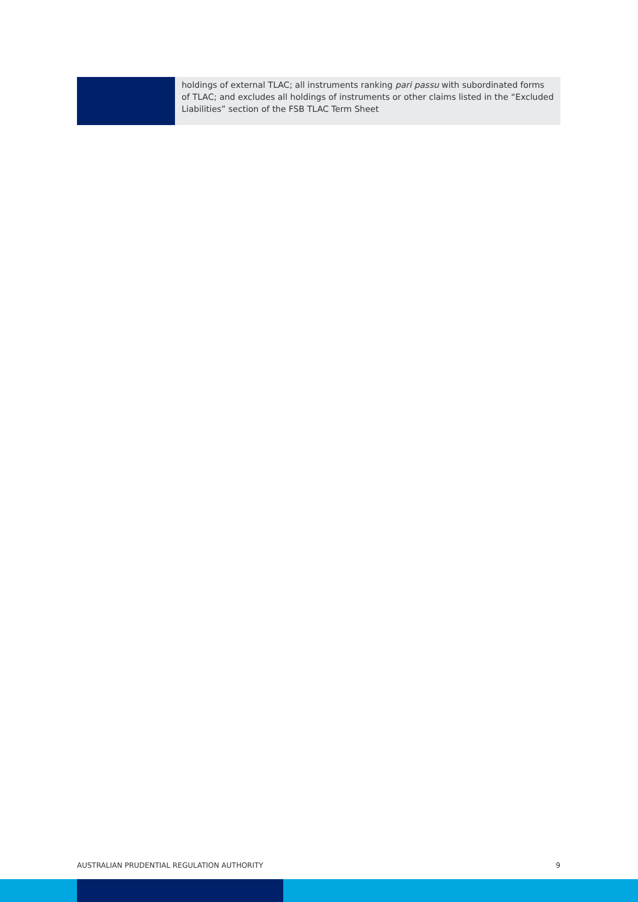| | holdings of external TLAC; all instruments ranking pari passu with subordinated forms of TLAC; and excludes all holdings of instruments or other claims listed in the “Excluded Liabilities” section of the FSB TLAC Term Sheet |
AUSTRALIAN PRUDENTIAL REGULATION AUTHORITY 9